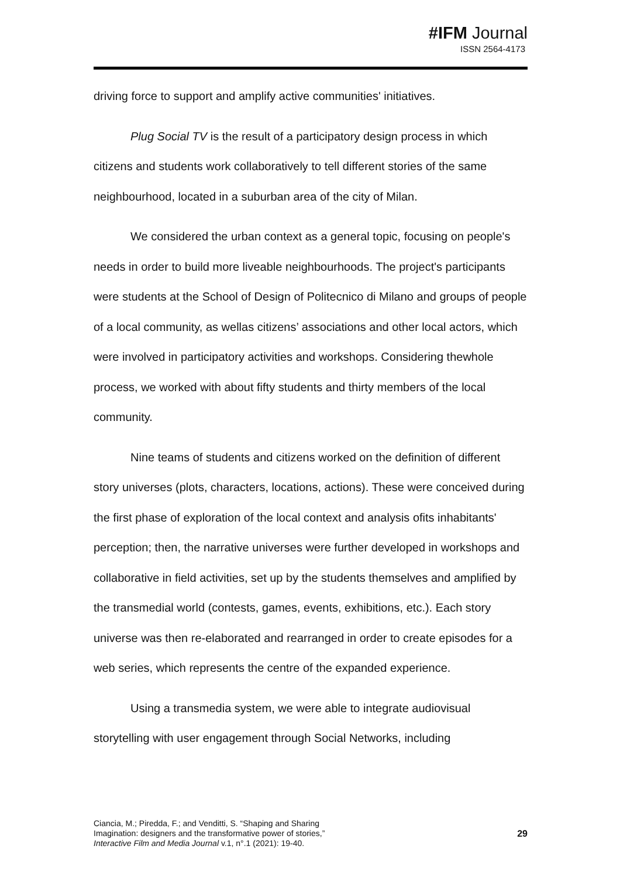#IFM Journal
ISSN 2564-4173
driving force to support and amplify active communities' initiatives.
Plug Social TV is the result of a participatory design process in which citizens and students work collaboratively to tell different stories of the same neighbourhood, located in a suburban area of the city of Milan.
We considered the urban context as a general topic, focusing on people's needs in order to build more liveable neighbourhoods. The project's participants were students at the School of Design of Politecnico di Milano and groups of people of a local community, as wellas citizens’ associations and other local actors, which were involved in participatory activities and workshops. Considering thewhole process, we worked with about fifty students and thirty members of the local community.
Nine teams of students and citizens worked on the definition of different story universes (plots, characters, locations, actions). These were conceived during the first phase of exploration of the local context and analysis ofits inhabitants' perception; then, the narrative universes were further developed in workshops and collaborative in field activities, set up by the students themselves and amplified by the transmedial world (contests, games, events, exhibitions, etc.). Each story universe was then re-elaborated and rearranged in order to create episodes for a web series, which represents the centre of the expanded experience.
Using a transmedia system, we were able to integrate audiovisual storytelling with user engagement through Social Networks, including
Ciancia, M.; Piredda, F.; and Venditti, S. “Shaping and Sharing
Imagination: designers and the transformative power of stories,”
Interactive Film and Media Journal v.1, n°.1 (2021): 19-40.
29